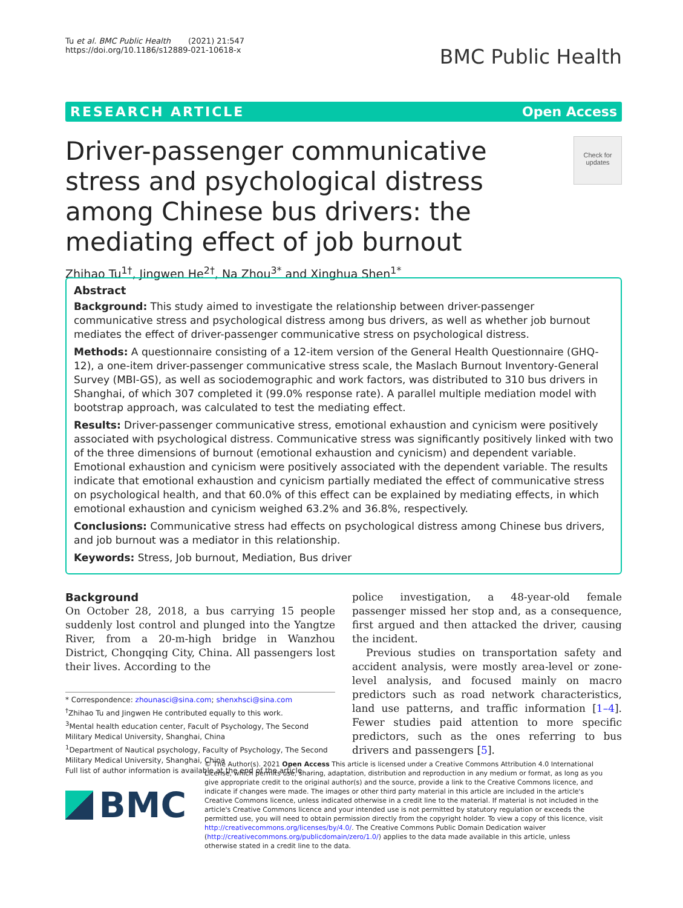Tu et al. BMC Public Health (2021) 21:547
https://doi.org/10.1186/s12889-021-10618-x
BMC Public Health
RESEARCH ARTICLE Open Access
Check for updates
Driver-passenger communicative stress and psychological distress among Chinese bus drivers: the mediating effect of job burnout
Zhihao Tu<sup>1†</sup>, Jingwen He<sup>2†</sup>, Na Zhou<sup>3*</sup> and Xinghua Shen<sup>1*</sup>
Abstract
Background: This study aimed to investigate the relationship between driver-passenger communicative stress and psychological distress among bus drivers, as well as whether job burnout mediates the effect of driver-passenger communicative stress on psychological distress.
Methods: A questionnaire consisting of a 12-item version of the General Health Questionnaire (GHQ-12), a one-item driver-passenger communicative stress scale, the Maslach Burnout Inventory-General Survey (MBI-GS), as well as sociodemographic and work factors, was distributed to 310 bus drivers in Shanghai, of which 307 completed it (99.0% response rate). A parallel multiple mediation model with bootstrap approach, was calculated to test the mediating effect.
Results: Driver-passenger communicative stress, emotional exhaustion and cynicism were positively associated with psychological distress. Communicative stress was significantly positively linked with two of the three dimensions of burnout (emotional exhaustion and cynicism) and dependent variable. Emotional exhaustion and cynicism were positively associated with the dependent variable. The results indicate that emotional exhaustion and cynicism partially mediated the effect of communicative stress on psychological health, and that 60.0% of this effect can be explained by mediating effects, in which emotional exhaustion and cynicism weighed 63.2% and 36.8%, respectively.
Conclusions: Communicative stress had effects on psychological distress among Chinese bus drivers, and job burnout was a mediator in this relationship.
Keywords: Stress, Job burnout, Mediation, Bus driver
Background
On October 28, 2018, a bus carrying 15 people suddenly lost control and plunged into the Yangtze River, from a 20-m-high bridge in Wanzhou District, Chongqing City, China. All passengers lost their lives. According to the
* Correspondence: zhounasci@sina.com; shenxhsci@sina.com
<sup>†</sup> Zhihao Tu and Jingwen He contributed equally to this work.
<sup>3</sup> Mental health education center, Facult of Psychology, The Second Military Medical University, Shanghai, China
<sup>1</sup> Department of Nautical psychology, Faculty of Psychology, The Second Military Medical University, Shanghai, China
Full list of author information is available at the end of the article
police investigation, a 48-year-old female passenger missed her stop and, as a consequence, first argued and then attacked the driver, causing the incident.
Previous studies on transportation safety and accident analysis, were mostly area-level or zone-level analysis, and focused mainly on macro predictors such as road network characteristics, land use patterns, and traffic information [1–4]. Fewer studies paid attention to more specific predictors, such as the ones referring to bus drivers and passengers [5].
BMC
© The Author(s). 2021 Open Access This article is licensed under a Creative Commons Attribution 4.0 International License, which permits use, sharing, adaptation, distribution and reproduction in any medium or format, as long as you give appropriate credit to the original author(s) and the source, provide a link to the Creative Commons licence, and indicate if changes were made. The images or other third party material in this article are included in the article's Creative Commons licence, unless indicated otherwise in a credit line to the material. If material is not included in the article's Creative Commons licence and your intended use is not permitted by statutory regulation or exceeds the permitted use, you will need to obtain permission directly from the copyright holder. To view a copy of this licence, visit http://creativecommons.org/licenses/by/4.0/. The Creative Commons Public Domain Dedication waiver (http://creativecommons.org/publicdomain/zero/1.0/) applies to the data made available in this article, unless otherwise stated in a credit line to the data.